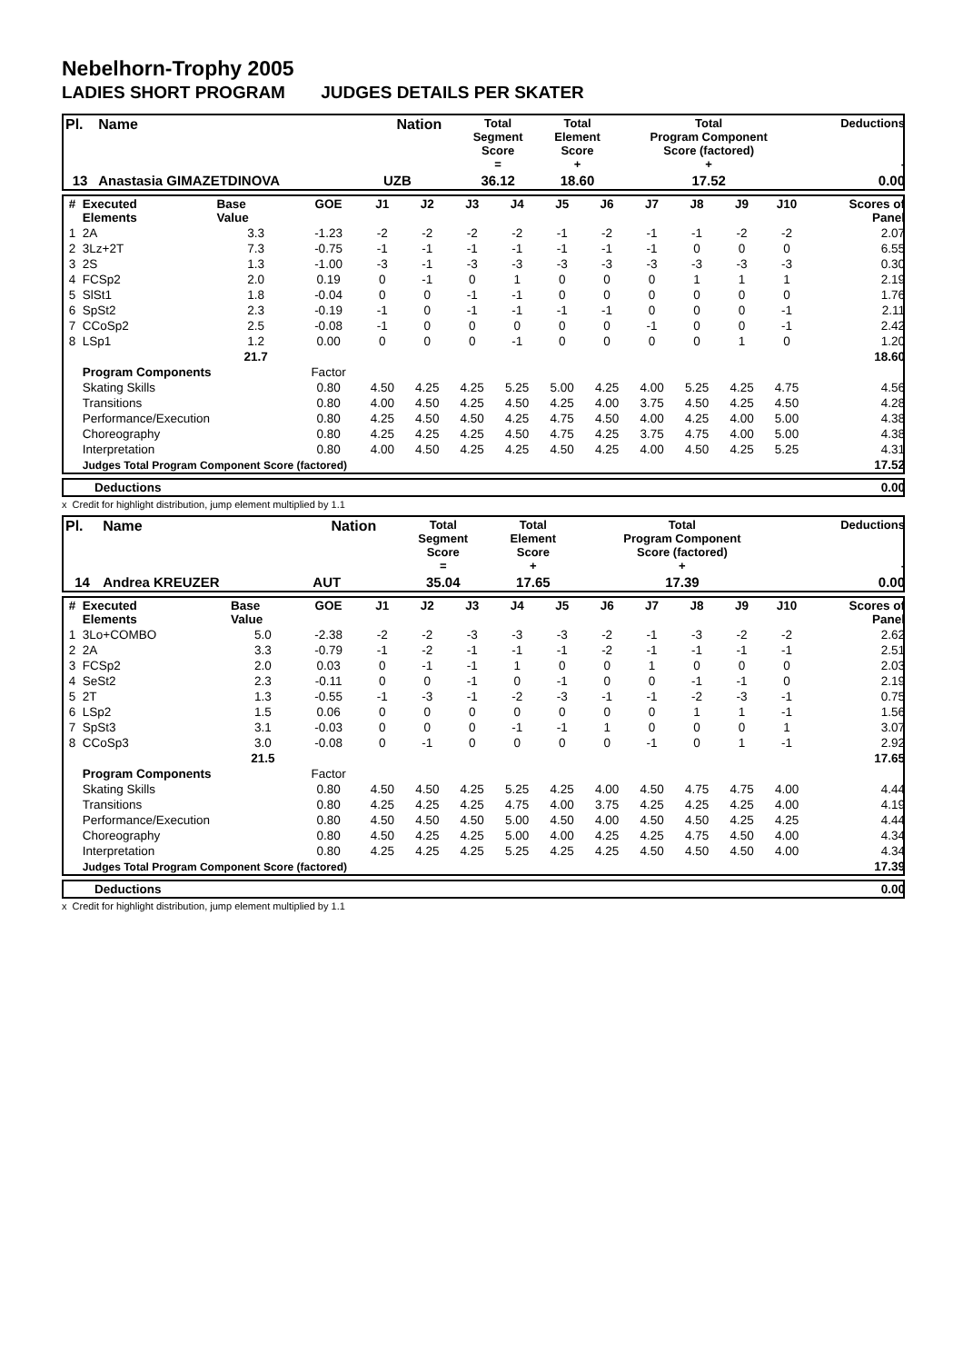Nebelhorn-Trophy 2005
LADIES SHORT PROGRAM JUDGES DETAILS PER SKATER
| Pl. | Name | Nation | Total Segment Score = | Total Element Score + | Total Program Component Score (factored) + | Deductions - |
| --- | --- | --- | --- | --- | --- | --- |
| 13 | Anastasia GIMAZETDINOVA | UZB | 36.12 | 18.60 | 17.52 | 0.00 |
| # | Executed Elements | Base Value | GOE | J1 | J2 | J3 | J4 | J5 | J6 | J7 | J8 | J9 | J10 | Scores of Panel |
| --- | --- | --- | --- | --- | --- | --- | --- | --- | --- | --- | --- | --- | --- | --- |
| 1 | 2A | 3.3 | -1.23 | -2 | -2 | -2 | -2 | -1 | -2 | -1 | -1 | -2 | -2 | 2.07 |
| 2 | 3Lz+2T | 7.3 | -0.75 | -1 | -1 | -1 | -1 | -1 | -1 | -1 | 0 | 0 | 0 | 6.55 |
| 3 | 2S | 1.3 | -1.00 | -3 | -1 | -3 | -3 | -3 | -3 | -3 | -3 | -3 | -3 | 0.30 |
| 4 | FCSp2 | 2.0 | 0.19 | 0 | -1 | 0 | 1 | 0 | 0 | 0 | 1 | 1 | 1 | 2.19 |
| 5 | SlSt1 | 1.8 | -0.04 | 0 | 0 | -1 | -1 | 0 | 0 | 0 | 0 | 0 | 0 | 1.76 |
| 6 | SpSt2 | 2.3 | -0.19 | -1 | 0 | -1 | -1 | -1 | -1 | 0 | 0 | 0 | -1 | 2.11 |
| 7 | CCoSp2 | 2.5 | -0.08 | -1 | 0 | 0 | 0 | 0 | 0 | -1 | 0 | 0 | -1 | 2.42 |
| 8 | LSp1 | 1.2 | 0.00 | 0 | 0 | 0 | -1 | 0 | 0 | 0 | 0 | 1 | 0 | 1.20 |
| | | 21.7 | | | | | | | | | | | | 18.60 |
| | Program Components | | Factor | | | | | | | | | | | |
| | Skating Skills | | 0.80 | 4.50 | 4.25 | 4.25 | 5.25 | 5.00 | 4.25 | 4.00 | 5.25 | 4.25 | 4.75 | 4.56 |
| | Transitions | | 0.80 | 4.00 | 4.50 | 4.25 | 4.50 | 4.25 | 4.00 | 3.75 | 4.50 | 4.25 | 4.50 | 4.28 |
| | Performance/Execution | | 0.80 | 4.25 | 4.50 | 4.50 | 4.25 | 4.75 | 4.50 | 4.00 | 4.25 | 4.00 | 5.00 | 4.38 |
| | Choreography | | 0.80 | 4.25 | 4.25 | 4.25 | 4.50 | 4.75 | 4.25 | 3.75 | 4.75 | 4.00 | 5.00 | 4.38 |
| | Interpretation | | 0.80 | 4.00 | 4.50 | 4.25 | 4.25 | 4.50 | 4.25 | 4.00 | 4.50 | 4.25 | 5.25 | 4.31 |
| | Judges Total Program Component Score (factored) | | | | | | | | | | | | | 17.52 |
| | Deductions | 0.00 |
x Credit for highlight distribution, jump element multiplied by 1.1
| Pl. | Name | Nation | Total Segment Score = | Total Element Score + | Total Program Component Score (factored) + | Deductions - |
| --- | --- | --- | --- | --- | --- | --- |
| 14 | Andrea KREUZER | AUT | 35.04 | 17.65 | 17.39 | 0.00 |
| # | Executed Elements | Base Value | GOE | J1 | J2 | J3 | J4 | J5 | J6 | J7 | J8 | J9 | J10 | Scores of Panel |
| --- | --- | --- | --- | --- | --- | --- | --- | --- | --- | --- | --- | --- | --- | --- |
| 1 | 3Lo+COMBO | 5.0 | -2.38 | -2 | -2 | -3 | -3 | -3 | -2 | -1 | -3 | -2 | -2 | 2.62 |
| 2 | 2A | 3.3 | -0.79 | -1 | -2 | -1 | -1 | -1 | -2 | -1 | -1 | -1 | -1 | 2.51 |
| 3 | FCSp2 | 2.0 | 0.03 | 0 | -1 | -1 | 1 | 0 | 0 | 1 | 0 | 0 | 0 | 2.03 |
| 4 | SeSt2 | 2.3 | -0.11 | 0 | 0 | -1 | 0 | -1 | 0 | 0 | -1 | -1 | 0 | 2.19 |
| 5 | 2T | 1.3 | -0.55 | -1 | -3 | -1 | -2 | -3 | -1 | -1 | -2 | -3 | -1 | 0.75 |
| 6 | LSp2 | 1.5 | 0.06 | 0 | 0 | 0 | 0 | 0 | 0 | 0 | 1 | 1 | -1 | 1.56 |
| 7 | SpSt3 | 3.1 | -0.03 | 0 | 0 | 0 | -1 | -1 | 1 | 0 | 0 | 0 | 1 | 3.07 |
| 8 | CCoSp3 | 3.0 | -0.08 | 0 | -1 | 0 | 0 | 0 | 0 | -1 | 0 | 1 | -1 | 2.92 |
| | | 21.5 | | | | | | | | | | | | 17.65 |
| | Program Components | | Factor | | | | | | | | | | | |
| | Skating Skills | | 0.80 | 4.50 | 4.50 | 4.25 | 5.25 | 4.25 | 4.00 | 4.50 | 4.75 | 4.75 | 4.00 | 4.44 |
| | Transitions | | 0.80 | 4.25 | 4.25 | 4.25 | 4.75 | 4.00 | 3.75 | 4.25 | 4.25 | 4.25 | 4.00 | 4.19 |
| | Performance/Execution | | 0.80 | 4.50 | 4.50 | 4.50 | 5.00 | 4.50 | 4.00 | 4.50 | 4.50 | 4.25 | 4.25 | 4.44 |
| | Choreography | | 0.80 | 4.50 | 4.25 | 4.25 | 5.00 | 4.00 | 4.25 | 4.25 | 4.75 | 4.50 | 4.00 | 4.34 |
| | Interpretation | | 0.80 | 4.25 | 4.25 | 4.25 | 5.25 | 4.25 | 4.25 | 4.50 | 4.50 | 4.50 | 4.00 | 4.34 |
| | Judges Total Program Component Score (factored) | | | | | | | | | | | | | 17.39 |
| | Deductions | 0.00 |
x Credit for highlight distribution, jump element multiplied by 1.1